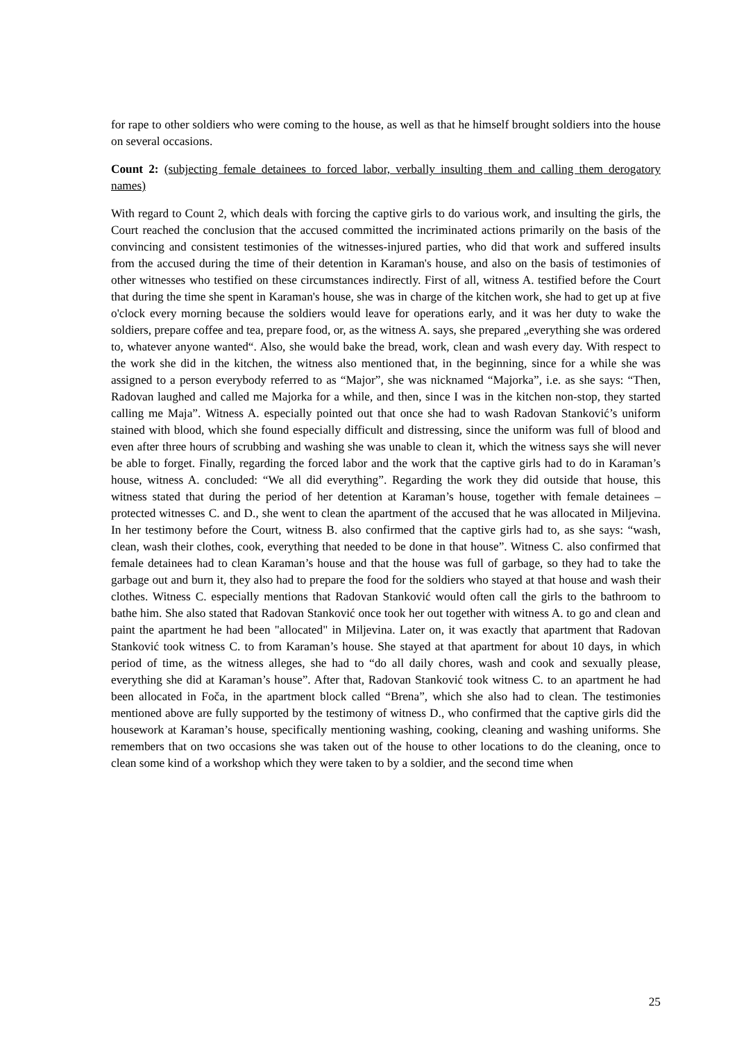for rape to other soldiers who were coming to the house, as well as that he himself brought soldiers into the house on several occasions.
Count 2: (subjecting female detainees to forced labor, verbally insulting them and calling them derogatory names)
With regard to Count 2, which deals with forcing the captive girls to do various work, and insulting the girls, the Court reached the conclusion that the accused committed the incriminated actions primarily on the basis of the convincing and consistent testimonies of the witnesses-injured parties, who did that work and suffered insults from the accused during the time of their detention in Karaman's house, and also on the basis of testimonies of other witnesses who testified on these circumstances indirectly. First of all, witness A. testified before the Court that during the time she spent in Karaman's house, she was in charge of the kitchen work, she had to get up at five o'clock every morning because the soldiers would leave for operations early, and it was her duty to wake the soldiers, prepare coffee and tea, prepare food, or, as the witness A. says, she prepared „everything she was ordered to, whatever anyone wanted“. Also, she would bake the bread, work, clean and wash every day. With respect to the work she did in the kitchen, the witness also mentioned that, in the beginning, since for a while she was assigned to a person everybody referred to as “Major”, she was nicknamed “Majorka”, i.e. as she says: “Then, Radovan laughed and called me Majorka for a while, and then, since I was in the kitchen non-stop, they started calling me Maja”. Witness A. especially pointed out that once she had to wash Radovan Stanković’s uniform stained with blood, which she found especially difficult and distressing, since the uniform was full of blood and even after three hours of scrubbing and washing she was unable to clean it, which the witness says she will never be able to forget. Finally, regarding the forced labor and the work that the captive girls had to do in Karaman’s house, witness A. concluded: “We all did everything”. Regarding the work they did outside that house, this witness stated that during the period of her detention at Karaman’s house, together with female detainees – protected witnesses C. and D., she went to clean the apartment of the accused that he was allocated in Miljevina. In her testimony before the Court, witness B. also confirmed that the captive girls had to, as she says: “wash, clean, wash their clothes, cook, everything that needed to be done in that house”. Witness C. also confirmed that female detainees had to clean Karaman’s house and that the house was full of garbage, so they had to take the garbage out and burn it, they also had to prepare the food for the soldiers who stayed at that house and wash their clothes. Witness C. especially mentions that Radovan Stanković would often call the girls to the bathroom to bathe him. She also stated that Radovan Stanković once took her out together with witness A. to go and clean and paint the apartment he had been "allocated" in Miljevina. Later on, it was exactly that apartment that Radovan Stanković took witness C. to from Karaman’s house. She stayed at that apartment for about 10 days, in which period of time, as the witness alleges, she had to “do all daily chores, wash and cook and sexually please, everything she did at Karaman’s house”. After that, Radovan Stanković took witness C. to an apartment he had been allocated in Foča, in the apartment block called “Brena”, which she also had to clean. The testimonies mentioned above are fully supported by the testimony of witness D., who confirmed that the captive girls did the housework at Karaman’s house, specifically mentioning washing, cooking, cleaning and washing uniforms. She remembers that on two occasions she was taken out of the house to other locations to do the cleaning, once to clean some kind of a workshop which they were taken to by a soldier, and the second time when
25